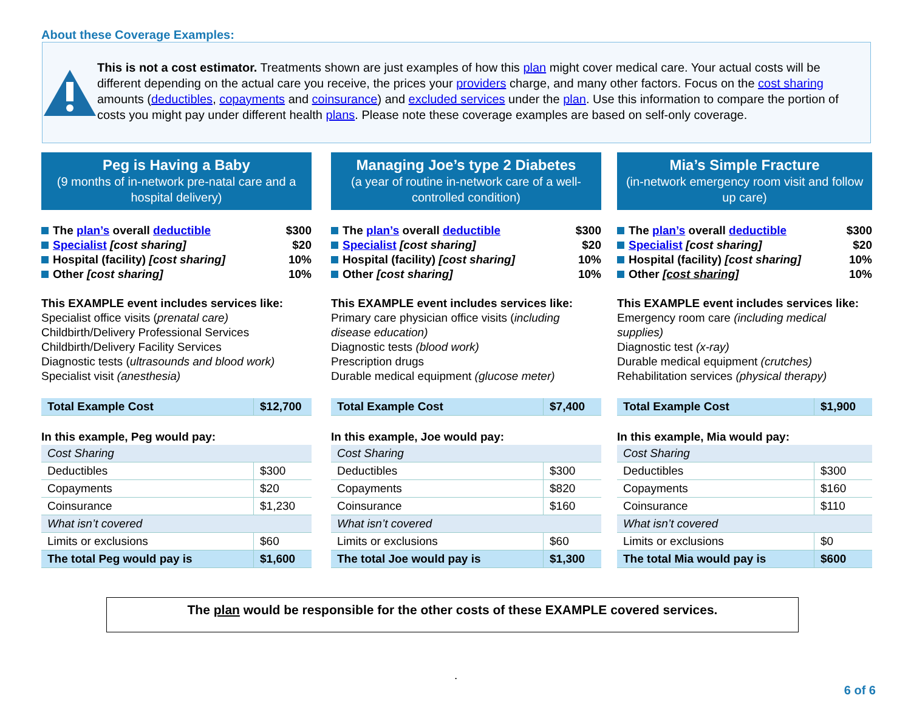About these Coverage Examples:
This is not a cost estimator. Treatments shown are just examples of how this plan might cover medical care. Your actual costs will be different depending on the actual care you receive, the prices your providers charge, and many other factors. Focus on the cost sharing amounts (deductibles, copayments and coinsurance) and excluded services under the plan. Use this information to compare the portion of costs you might pay under different health plans. Please note these coverage examples are based on self-only coverage.
Peg is Having a Baby
(9 months of in-network pre-natal care and a hospital delivery)
The plan’s overall deductible $300
Specialist [cost sharing] $20
Hospital (facility) [cost sharing] 10%
Other [cost sharing] 10%
This EXAMPLE event includes services like:
Specialist office visits (prenatal care)
Childbirth/Delivery Professional Services
Childbirth/Delivery Facility Services
Diagnostic tests (ultrasounds and blood work)
Specialist visit (anesthesia)
| Total Example Cost | $12,700 |
In this example, Peg would pay:
| Cost Sharing | |
| Deductibles | $300 |
| Copayments | $20 |
| Coinsurance | $1,230 |
| What isn’t covered | |
| Limits or exclusions | $60 |
| The total Peg would pay is | $1,600 |
Managing Joe’s type 2 Diabetes
(a year of routine in-network care of a well-controlled condition)
The plan’s overall deductible $300
Specialist [cost sharing] $20
Hospital (facility) [cost sharing] 10%
Other [cost sharing] 10%
This EXAMPLE event includes services like:
Primary care physician office visits (including disease education)
Diagnostic tests (blood work)
Prescription drugs
Durable medical equipment (glucose meter)
| Total Example Cost | $7,400 |
In this example, Joe would pay:
| Cost Sharing | |
| Deductibles | $300 |
| Copayments | $820 |
| Coinsurance | $160 |
| What isn’t covered | |
| Limits or exclusions | $60 |
| The total Joe would pay is | $1,300 |
Mia’s Simple Fracture
(in-network emergency room visit and follow up care)
The plan’s overall deductible $300
Specialist [cost sharing] $20
Hospital (facility) [cost sharing] 10%
Other [cost sharing] 10%
This EXAMPLE event includes services like:
Emergency room care (including medical supplies)
Diagnostic test (x-ray)
Durable medical equipment (crutches)
Rehabilitation services (physical therapy)
| Total Example Cost | $1,900 |
In this example, Mia would pay:
| Cost Sharing | |
| Deductibles | $300 |
| Copayments | $160 |
| Coinsurance | $110 |
| What isn’t covered | |
| Limits or exclusions | $0 |
| The total Mia would pay is | $600 |
The plan would be responsible for the other costs of these EXAMPLE covered services.
.
6 of 6